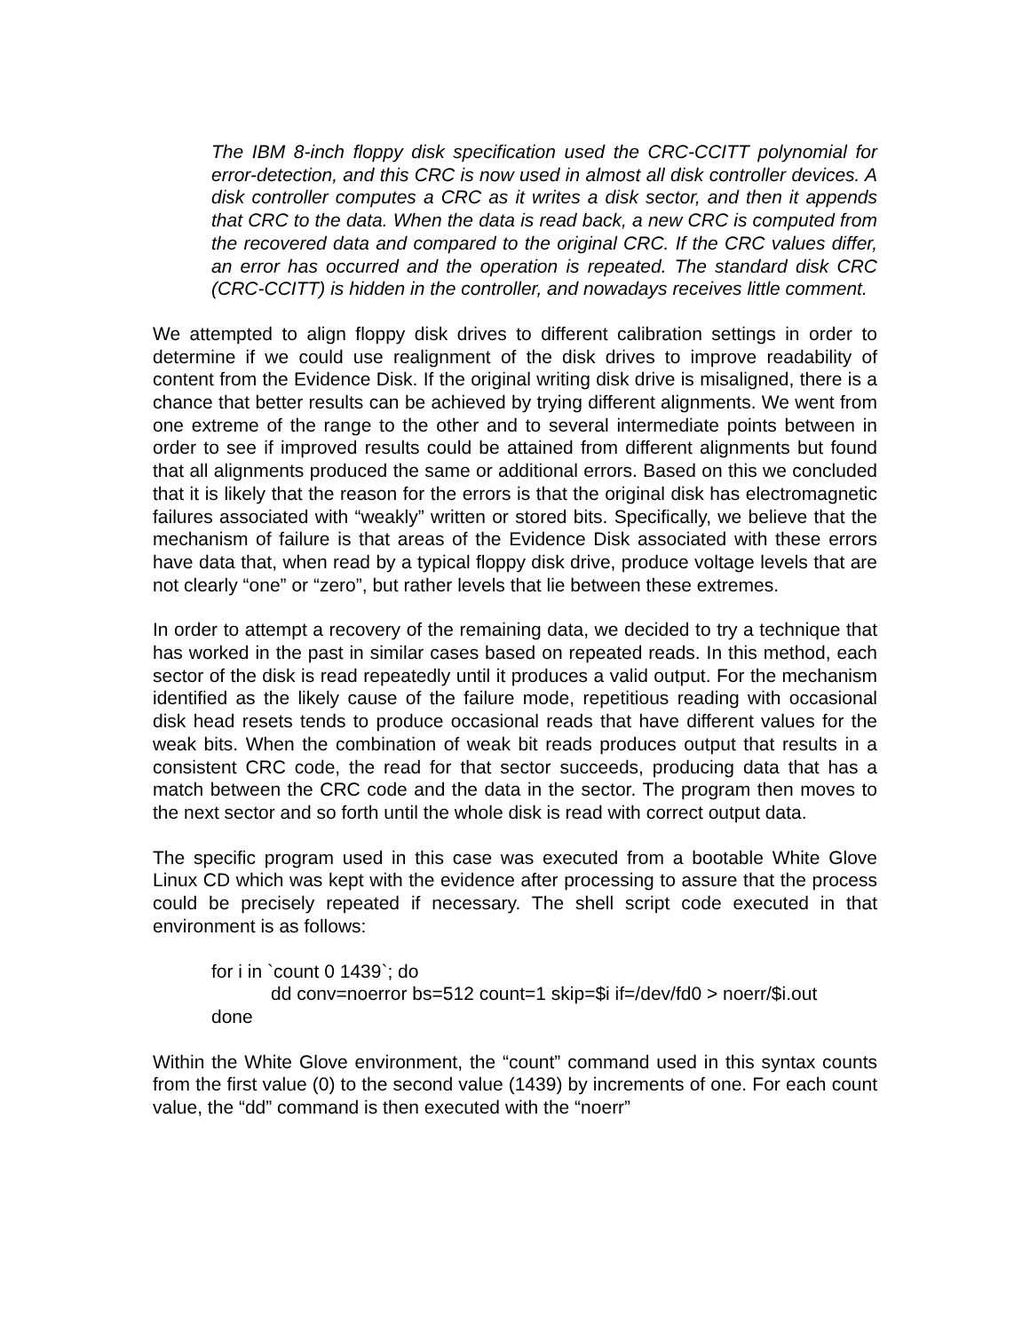The IBM 8-inch floppy disk specification used the CRC-CCITT polynomial for error-detection, and this CRC is now used in almost all disk controller devices. A disk controller computes a CRC as it writes a disk sector, and then it appends that CRC to the data. When the data is read back, a new CRC is computed from the recovered data and compared to the original CRC. If the CRC values differ, an error has occurred and the operation is repeated. The standard disk CRC (CRC-CCITT) is hidden in the controller, and nowadays receives little comment.
We attempted to align floppy disk drives to different calibration settings in order to determine if we could use realignment of the disk drives to improve readability of content from the Evidence Disk. If the original writing disk drive is misaligned, there is a chance that better results can be achieved by trying different alignments. We went from one extreme of the range to the other and to several intermediate points between in order to see if improved results could be attained from different alignments but found that all alignments produced the same or additional errors. Based on this we concluded that it is likely that the reason for the errors is that the original disk has electromagnetic failures associated with “weakly” written or stored bits. Specifically, we believe that the mechanism of failure is that areas of the Evidence Disk associated with these errors have data that, when read by a typical floppy disk drive, produce voltage levels that are not clearly “one” or “zero”, but rather levels that lie between these extremes.
In order to attempt a recovery of the remaining data, we decided to try a technique that has worked in the past in similar cases based on repeated reads. In this method, each sector of the disk is read repeatedly until it produces a valid output. For the mechanism identified as the likely cause of the failure mode, repetitious reading with occasional disk head resets tends to produce occasional reads that have different values for the weak bits. When the combination of weak bit reads produces output that results in a consistent CRC code, the read for that sector succeeds, producing data that has a match between the CRC code and the data in the sector. The program then moves to the next sector and so forth until the whole disk is read with correct output data.
The specific program used in this case was executed from a bootable White Glove Linux CD which was kept with the evidence after processing to assure that the process could be precisely repeated if necessary. The shell script code executed in that environment is as follows:
for i in `count 0 1439`; do
dd conv=noerror bs=512 count=1 skip=$i if=/dev/fd0 > noerr/$i.out
done
Within the White Glove environment, the “count” command used in this syntax counts from the first value (0) to the second value (1439) by increments of one. For each count value, the “dd” command is then executed with the “noerr”